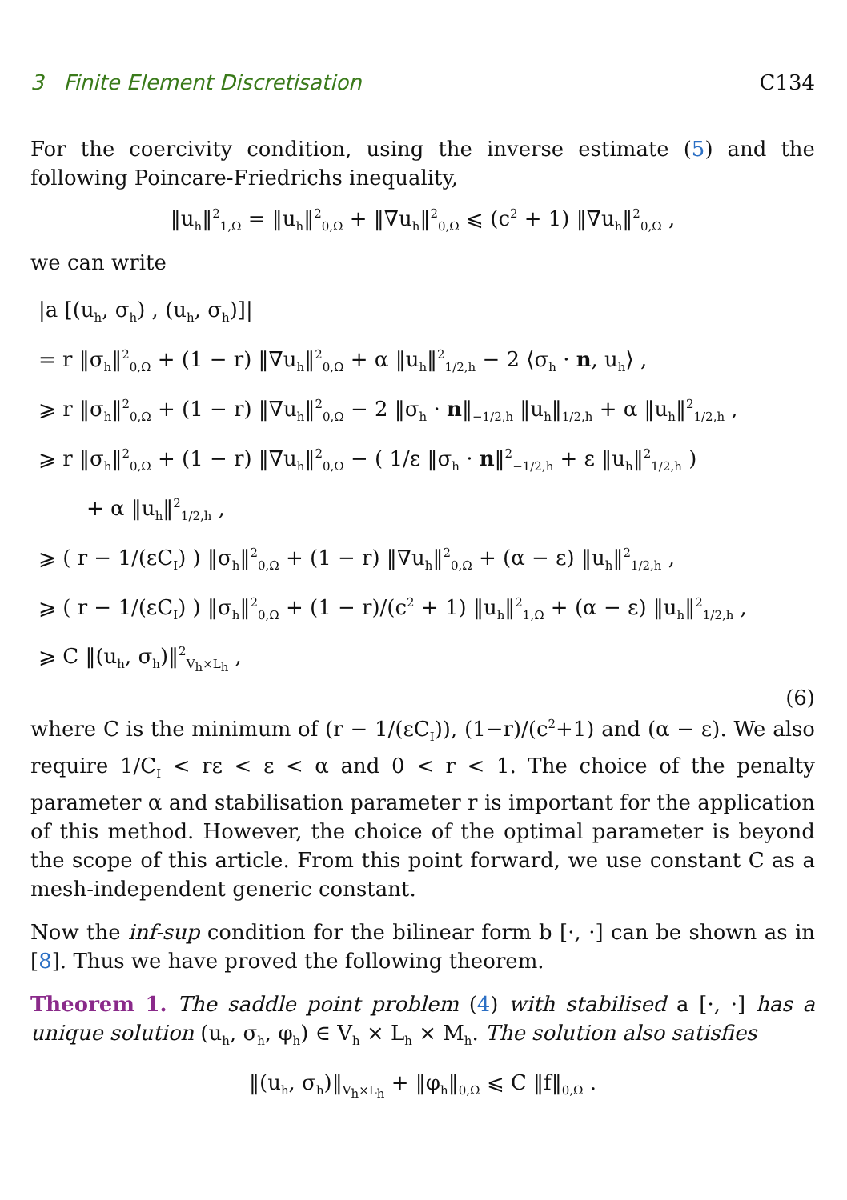3 Finite Element Discretisation C134
For the coercivity condition, using the inverse estimate (5) and the following Poincare-Friedrichs inequality,
‖u<sub>h</sub>‖<sup>2</sup><sub>1,Ω</sub> = ‖u<sub>h</sub>‖<sup>2</sup><sub>0,Ω</sub> + ‖∇u<sub>h</sub>‖<sup>2</sup><sub>0,Ω</sub> ⩽ (c<sup>2</sup> + 1) ‖∇u<sub>h</sub>‖<sup>2</sup><sub>0,Ω</sub> ,
we can write
|a [(u<sub>h</sub>, σ<sub>h</sub>) , (u<sub>h</sub>, σ<sub>h</sub>)]|
= r ‖σ<sub>h</sub>‖<sup>2</sup><sub>0,Ω</sub> + (1 − r) ‖∇u<sub>h</sub>‖<sup>2</sup><sub>0,Ω</sub> + α ‖u<sub>h</sub>‖<sup>2</sup><sub>1/2,h</sub> − 2 ⟨σ<sub>h</sub> · n, u<sub>h</sub>⟩ ,
⩾ r ‖σ<sub>h</sub>‖<sup>2</sup><sub>0,Ω</sub> + (1 − r) ‖∇u<sub>h</sub>‖<sup>2</sup><sub>0,Ω</sub> − 2 ‖σ<sub>h</sub> · n‖<sub>−1/2,h</sub> ‖u<sub>h</sub>‖<sub>1/2,h</sub> + α ‖u<sub>h</sub>‖<sup>2</sup><sub>1/2,h</sub> ,
⩾ r ‖σ<sub>h</sub>‖<sup>2</sup><sub>0,Ω</sub> + (1 − r) ‖∇u<sub>h</sub>‖<sup>2</sup><sub>0,Ω</sub> − ( 1/ε ‖σ<sub>h</sub> · n‖<sup>2</sup><sub>−1/2,h</sub> + ε ‖u<sub>h</sub>‖<sup>2</sup><sub>1/2,h</sub> )
+ α ‖u<sub>h</sub>‖<sup>2</sup><sub>1/2,h</sub> ,
⩾ ( r − 1/(εC<sub>I</sub>) ) ‖σ<sub>h</sub>‖<sup>2</sup><sub>0,Ω</sub> + (1 − r) ‖∇u<sub>h</sub>‖<sup>2</sup><sub>0,Ω</sub> + (α − ε) ‖u<sub>h</sub>‖<sup>2</sup><sub>1/2,h</sub> ,
⩾ ( r − 1/(εC<sub>I</sub>) ) ‖σ<sub>h</sub>‖<sup>2</sup><sub>0,Ω</sub> + (1 − r)/(c<sup>2</sup> + 1) ‖u<sub>h</sub>‖<sup>2</sup><sub>1,Ω</sub> + (α − ε) ‖u<sub>h</sub>‖<sup>2</sup><sub>1/2,h</sub> ,
⩾ C ‖(u<sub>h</sub>, σ<sub>h</sub>)‖<sup>2</sup><sub>V<sub>h</sub>×L<sub>h</sub></sub> ,
(6)
where C is the minimum of (r − 1/(εC<sub>I</sub>)), (1−r)/(c<sup>2</sup>+1) and (α − ε). We also require 1/C<sub>I</sub> < rε < ε < α and 0 < r < 1. The choice of the penalty parameter α and stabilisation parameter r is important for the application of this method. However, the choice of the optimal parameter is beyond the scope of this article. From this point forward, we use constant C as a mesh-independent generic constant.
Now the inf-sup condition for the bilinear form b [·, ·] can be shown as in [8]. Thus we have proved the following theorem.
Theorem 1. The saddle point problem (4) with stabilised a [·, ·] has a unique solution (u<sub>h</sub>, σ<sub>h</sub>, φ<sub>h</sub>) ∈ V<sub>h</sub> × L<sub>h</sub> × M<sub>h</sub>. The solution also satisfies
‖(u<sub>h</sub>, σ<sub>h</sub>)‖<sub>V<sub>h</sub>×L<sub>h</sub></sub> + ‖φ<sub>h</sub>‖<sub>0,Ω</sub> ⩽ C ‖f‖<sub>0,Ω</sub> .